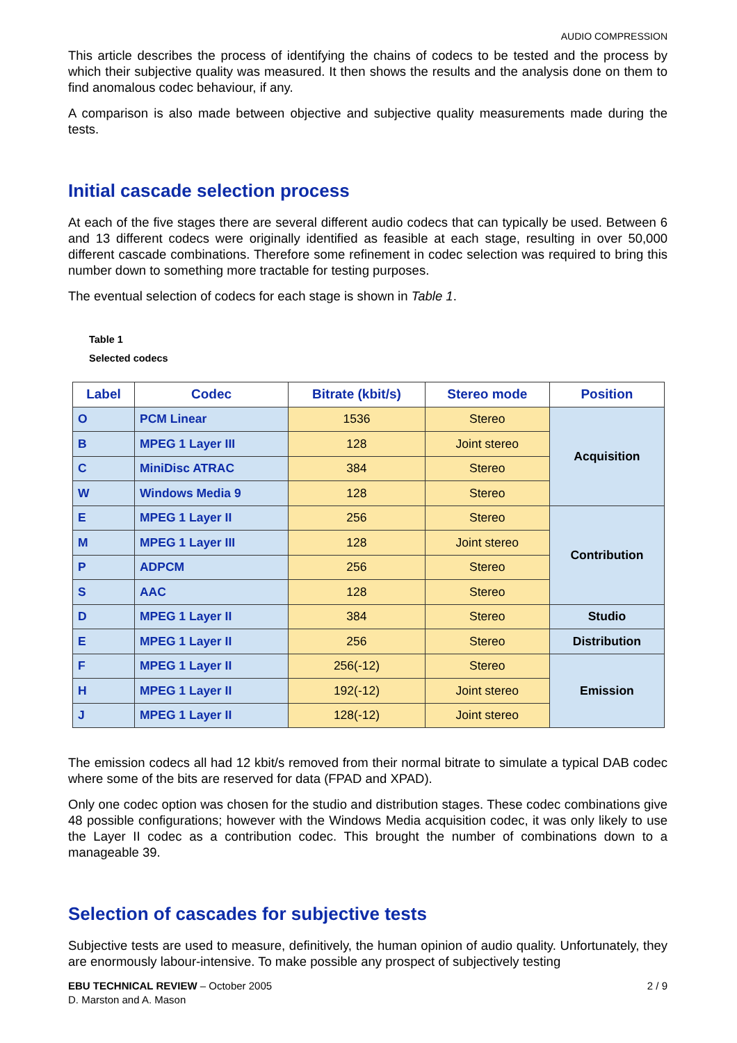AUDIO COMPRESSION
This article describes the process of identifying the chains of codecs to be tested and the process by which their subjective quality was measured. It then shows the results and the analysis done on them to find anomalous codec behaviour, if any.
A comparison is also made between objective and subjective quality measurements made during the tests.
Initial cascade selection process
At each of the five stages there are several different audio codecs that can typically be used. Between 6 and 13 different codecs were originally identified as feasible at each stage, resulting in over 50,000 different cascade combinations. Therefore some refinement in codec selection was required to bring this number down to something more tractable for testing purposes.
The eventual selection of codecs for each stage is shown in Table 1.
Table 1
Selected codecs
| Label | Codec | Bitrate (kbit/s) | Stereo mode | Position |
| --- | --- | --- | --- | --- |
| O | PCM Linear | 1536 | Stereo | Acquisition |
| B | MPEG 1 Layer III | 128 | Joint stereo | |
| C | MiniDisc ATRAC | 384 | Stereo | |
| W | Windows Media 9 | 128 | Stereo | |
| E | MPEG 1 Layer II | 256 | Stereo | Contribution |
| M | MPEG 1 Layer III | 128 | Joint stereo | |
| P | ADPCM | 256 | Stereo | |
| S | AAC | 128 | Stereo | |
| D | MPEG 1 Layer II | 384 | Stereo | Studio |
| E | MPEG 1 Layer II | 256 | Stereo | Distribution |
| F | MPEG 1 Layer II | 256(-12) | Stereo | Emission |
| H | MPEG 1 Layer II | 192(-12) | Joint stereo | |
| J | MPEG 1 Layer II | 128(-12) | Joint stereo | |
The emission codecs all had 12 kbit/s removed from their normal bitrate to simulate a typical DAB codec where some of the bits are reserved for data (FPAD and XPAD).
Only one codec option was chosen for the studio and distribution stages. These codec combinations give 48 possible configurations; however with the Windows Media acquisition codec, it was only likely to use the Layer II codec as a contribution codec. This brought the number of combinations down to a manageable 39.
Selection of cascades for subjective tests
Subjective tests are used to measure, definitively, the human opinion of audio quality. Unfortunately, they are enormously labour-intensive. To make possible any prospect of subjectively testing
2 / 9 EBU TECHNICAL REVIEW – October 2005
D. Marston and A. Mason